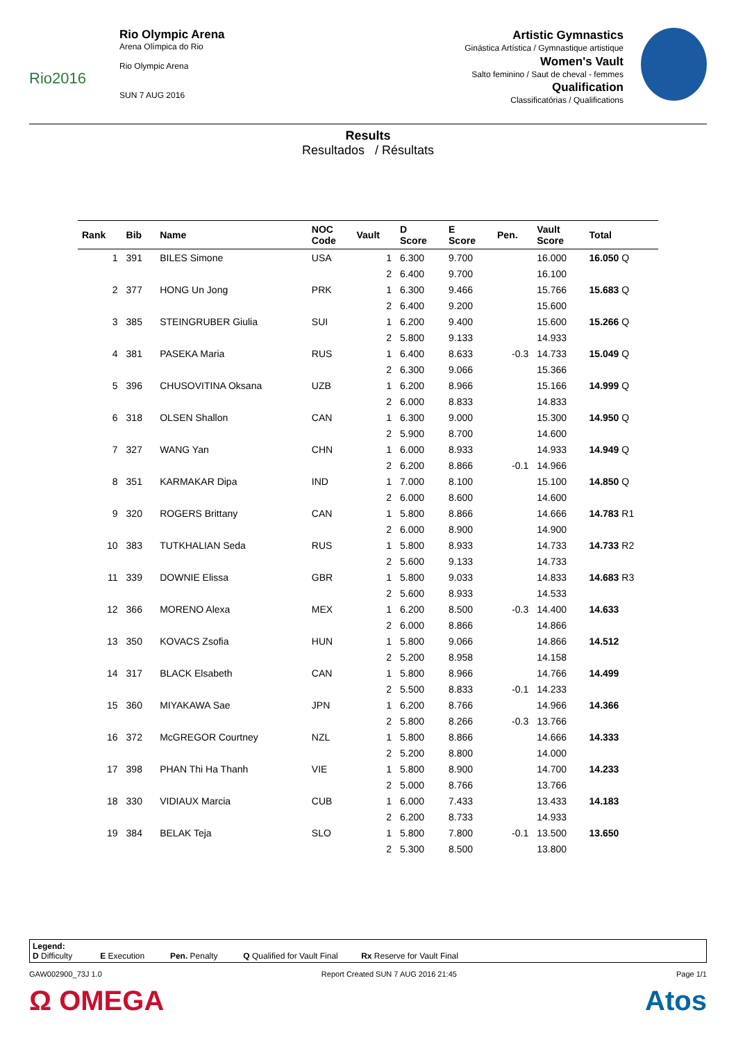Rio2016
Rio Olympic Arena
Arena Olímpica do Rio
Rio Olympic Arena
SUN 7 AUG 2016
Artistic Gymnastics
Ginástica Artística / Gymnastique artistique
Women's Vault
Salto feminino / Saut de cheval - femmes
Qualification
Classificatórias / Qualifications
Results
Resultados / Résultats
| Rank | Bib | Name | NOC Code | Vault | D Score | E Score | Pen. | Vault Score | Total |
| --- | --- | --- | --- | --- | --- | --- | --- | --- | --- |
| 1 | 391 | BILES Simone | USA | 1 | 6.300 | 9.700 | | 16.000 | 16.050 Q |
| | | | | 2 | 6.400 | 9.700 | | 16.100 | |
| 2 | 377 | HONG Un Jong | PRK | 1 | 6.300 | 9.466 | | 15.766 | 15.683 Q |
| | | | | 2 | 6.400 | 9.200 | | 15.600 | |
| 3 | 385 | STEINGRUBER Giulia | SUI | 1 | 6.200 | 9.400 | | 15.600 | 15.266 Q |
| | | | | 2 | 5.800 | 9.133 | | 14.933 | |
| 4 | 381 | PASEKA Maria | RUS | 1 | 6.400 | 8.633 | -0.3 | 14.733 | 15.049 Q |
| | | | | 2 | 6.300 | 9.066 | | 15.366 | |
| 5 | 396 | CHUSOVITINA Oksana | UZB | 1 | 6.200 | 8.966 | | 15.166 | 14.999 Q |
| | | | | 2 | 6.000 | 8.833 | | 14.833 | |
| 6 | 318 | OLSEN Shallon | CAN | 1 | 6.300 | 9.000 | | 15.300 | 14.950 Q |
| | | | | 2 | 5.900 | 8.700 | | 14.600 | |
| 7 | 327 | WANG Yan | CHN | 1 | 6.000 | 8.933 | | 14.933 | 14.949 Q |
| | | | | 2 | 6.200 | 8.866 | -0.1 | 14.966 | |
| 8 | 351 | KARMAKAR Dipa | IND | 1 | 7.000 | 8.100 | | 15.100 | 14.850 Q |
| | | | | 2 | 6.000 | 8.600 | | 14.600 | |
| 9 | 320 | ROGERS Brittany | CAN | 1 | 5.800 | 8.866 | | 14.666 | 14.783 R1 |
| | | | | 2 | 6.000 | 8.900 | | 14.900 | |
| 10 | 383 | TUTKHALIAN Seda | RUS | 1 | 5.800 | 8.933 | | 14.733 | 14.733 R2 |
| | | | | 2 | 5.600 | 9.133 | | 14.733 | |
| 11 | 339 | DOWNIE Elissa | GBR | 1 | 5.800 | 9.033 | | 14.833 | 14.683 R3 |
| | | | | 2 | 5.600 | 8.933 | | 14.533 | |
| 12 | 366 | MORENO Alexa | MEX | 1 | 6.200 | 8.500 | -0.3 | 14.400 | 14.633 |
| | | | | 2 | 6.000 | 8.866 | | 14.866 | |
| 13 | 350 | KOVACS Zsofia | HUN | 1 | 5.800 | 9.066 | | 14.866 | 14.512 |
| | | | | 2 | 5.200 | 8.958 | | 14.158 | |
| 14 | 317 | BLACK Elsabeth | CAN | 1 | 5.800 | 8.966 | | 14.766 | 14.499 |
| | | | | 2 | 5.500 | 8.833 | -0.1 | 14.233 | |
| 15 | 360 | MIYAKAWA Sae | JPN | 1 | 6.200 | 8.766 | | 14.966 | 14.366 |
| | | | | 2 | 5.800 | 8.266 | -0.3 | 13.766 | |
| 16 | 372 | McGREGOR Courtney | NZL | 1 | 5.800 | 8.866 | | 14.666 | 14.333 |
| | | | | 2 | 5.200 | 8.800 | | 14.000 | |
| 17 | 398 | PHAN Thi Ha Thanh | VIE | 1 | 5.800 | 8.900 | | 14.700 | 14.233 |
| | | | | 2 | 5.000 | 8.766 | | 13.766 | |
| 18 | 330 | VIDIAUX Marcia | CUB | 1 | 6.000 | 7.433 | | 13.433 | 14.183 |
| | | | | 2 | 6.200 | 8.733 | | 14.933 | |
| 19 | 384 | BELAK Teja | SLO | 1 | 5.800 | 7.800 | -0.1 | 13.500 | 13.650 |
| | | | | 2 | 5.300 | 8.500 | | 13.800 | |
Legend:
D Difficulty E Execution Pen. Penalty Q Qualified for Vault Final Rx Reserve for Vault Final
GAW002900_73J 1.0 Report Created SUN 7 AUG 2016 21:45 Page 1/1
Ω OMEGA Atos